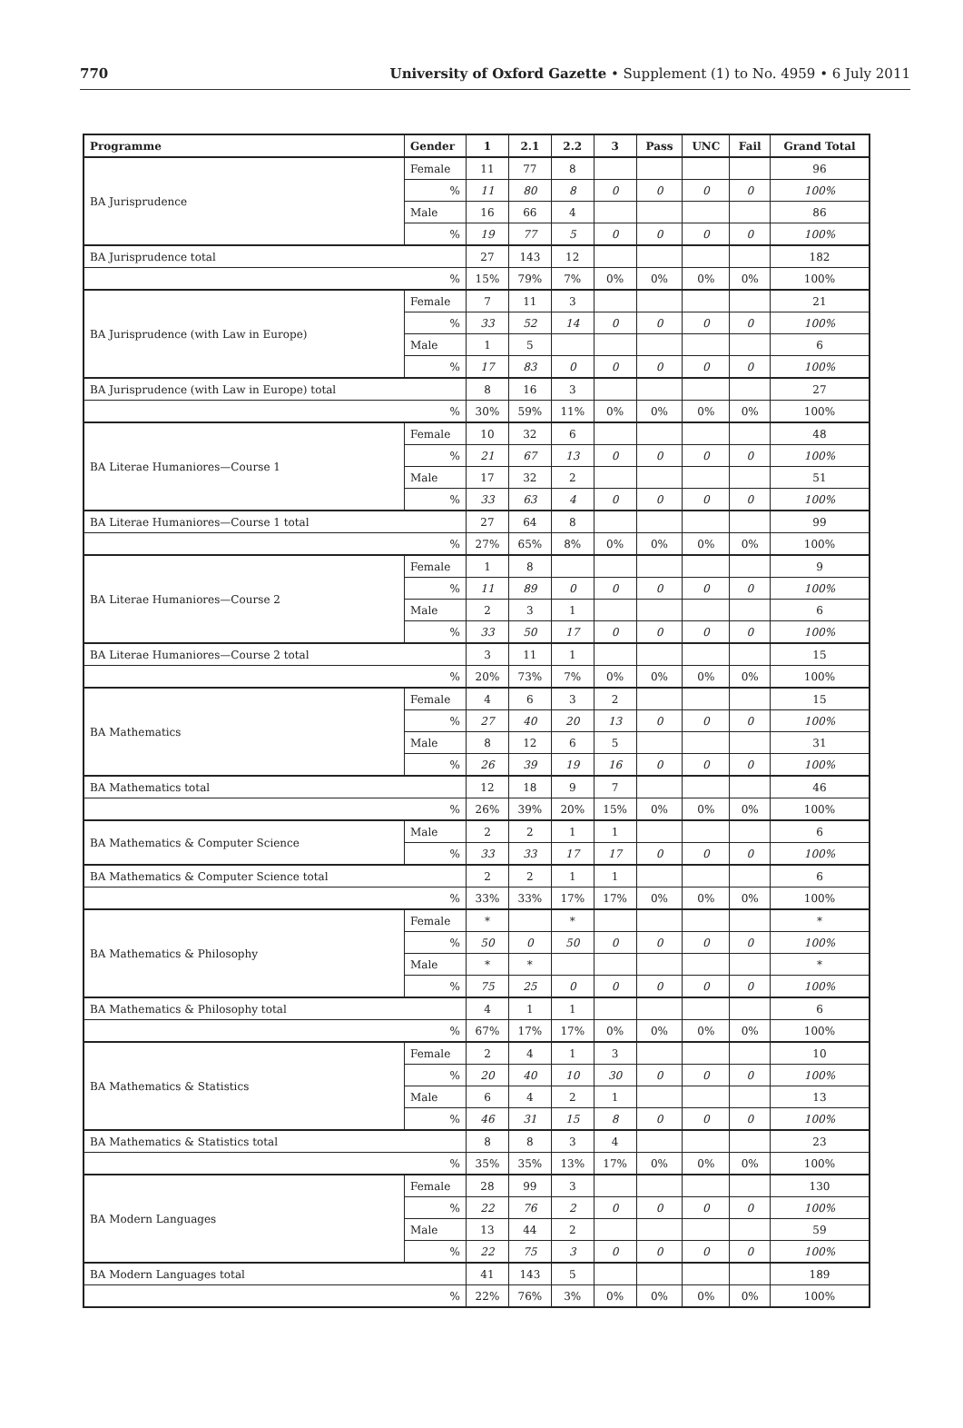770 University of Oxford Gazette • Supplement (1) to No. 4959 • 6 July 2011
| Programme | Gender | 1 | 2.1 | 2.2 | 3 | Pass | UNC | Fail | Grand Total |
| --- | --- | --- | --- | --- | --- | --- | --- | --- | --- |
| BA Jurisprudence | Female | 11 | 77 | 8 | | | | | 96 |
| | % | 11 | 80 | 8 | 0 | 0 | 0 | 0 | 100% |
| | Male | 16 | 66 | 4 | | | | | 86 |
| | % | 19 | 77 | 5 | 0 | 0 | 0 | 0 | 100% |
| BA Jurisprudence total | | 27 | 143 | 12 | | | | | 182 |
| % | | 15% | 79% | 7% | 0% | 0% | 0% | 0% | 100% |
| BA Jurisprudence (with Law in Europe) | Female | 7 | 11 | 3 | | | | | 21 |
| | % | 33 | 52 | 14 | 0 | 0 | 0 | 0 | 100% |
| | Male | 1 | 5 | | | | | | 6 |
| | % | 17 | 83 | 0 | 0 | 0 | 0 | 0 | 100% |
| BA Jurisprudence (with Law in Europe) total | | 8 | 16 | 3 | | | | | 27 |
| % | | 30% | 59% | 11% | 0% | 0% | 0% | 0% | 100% |
| BA Literae Humaniores—Course 1 | Female | 10 | 32 | 6 | | | | | 48 |
| | % | 21 | 67 | 13 | 0 | 0 | 0 | 0 | 100% |
| | Male | 17 | 32 | 2 | | | | | 51 |
| | % | 33 | 63 | 4 | 0 | 0 | 0 | 0 | 100% |
| BA Literae Humaniores—Course 1 total | | 27 | 64 | 8 | | | | | 99 |
| % | | 27% | 65% | 8% | 0% | 0% | 0% | 0% | 100% |
| BA Literae Humaniores—Course 2 | Female | 1 | 8 | | | | | | 9 |
| | % | 11 | 89 | 0 | 0 | 0 | 0 | 0 | 100% |
| | Male | 2 | 3 | 1 | | | | | 6 |
| | % | 33 | 50 | 17 | 0 | 0 | 0 | 0 | 100% |
| BA Literae Humaniores—Course 2 total | | 3 | 11 | 1 | | | | | 15 |
| % | | 20% | 73% | 7% | 0% | 0% | 0% | 0% | 100% |
| BA Mathematics | Female | 4 | 6 | 3 | 2 | | | | 15 |
| | % | 27 | 40 | 20 | 13 | 0 | 0 | 0 | 100% |
| | Male | 8 | 12 | 6 | 5 | | | | 31 |
| | % | 26 | 39 | 19 | 16 | 0 | 0 | 0 | 100% |
| BA Mathematics total | | 12 | 18 | 9 | 7 | | | | 46 |
| % | | 26% | 39% | 20% | 15% | 0% | 0% | 0% | 100% |
| BA Mathematics & Computer Science | Male | 2 | 2 | 1 | 1 | | | | 6 |
| | % | 33 | 33 | 17 | 17 | 0 | 0 | 0 | 100% |
| BA Mathematics & Computer Science total | | 2 | 2 | 1 | 1 | | | | 6 |
| % | | 33% | 33% | 17% | 17% | 0% | 0% | 0% | 100% |
| BA Mathematics & Philosophy | Female | * | | * | | | | | * |
| | % | 50 | 0 | 50 | 0 | 0 | 0 | 0 | 100% |
| | Male | * | * | | | | | | * |
| | % | 75 | 25 | 0 | 0 | 0 | 0 | 0 | 100% |
| BA Mathematics & Philosophy total | | 4 | 1 | 1 | | | | | 6 |
| % | | 67% | 17% | 17% | 0% | 0% | 0% | 0% | 100% |
| BA Mathematics & Statistics | Female | 2 | 4 | 1 | 3 | | | | 10 |
| | % | 20 | 40 | 10 | 30 | 0 | 0 | 0 | 100% |
| | Male | 6 | 4 | 2 | 1 | | | | 13 |
| | % | 46 | 31 | 15 | 8 | 0 | 0 | 0 | 100% |
| BA Mathematics & Statistics total | | 8 | 8 | 3 | 4 | | | | 23 |
| % | | 35% | 35% | 13% | 17% | 0% | 0% | 0% | 100% |
| BA Modern Languages | Female | 28 | 99 | 3 | | | | | 130 |
| | % | 22 | 76 | 2 | 0 | 0 | 0 | 0 | 100% |
| | Male | 13 | 44 | 2 | | | | | 59 |
| | % | 22 | 75 | 3 | 0 | 0 | 0 | 0 | 100% |
| BA Modern Languages total | | 41 | 143 | 5 | | | | | 189 |
| % | | 22% | 76% | 3% | 0% | 0% | 0% | 0% | 100% |